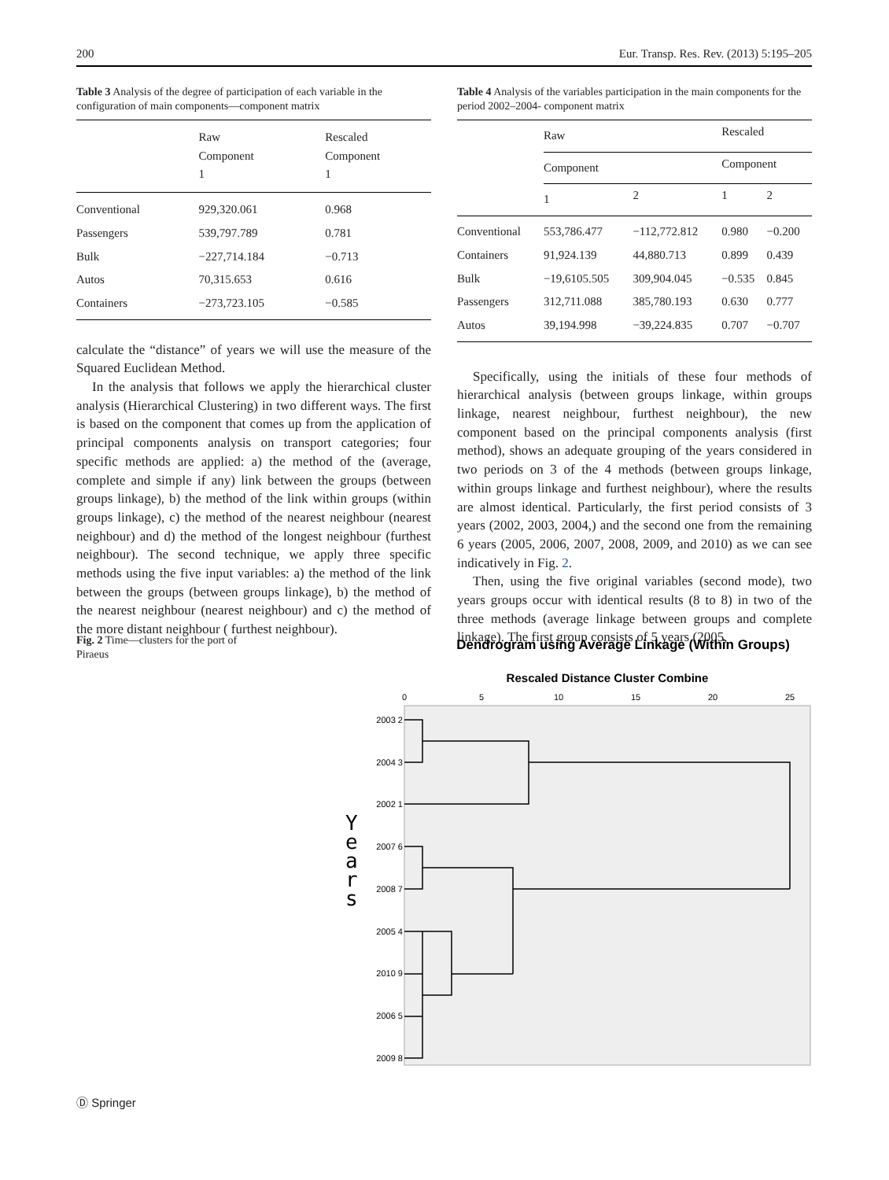200 Eur. Transp. Res. Rev. (2013) 5:195–205
Table 3 Analysis of the degree of participation of each variable in the configuration of main components—component matrix
| | Raw Component 1 | Rescaled Component 1 |
| --- | --- | --- |
| Conventional | 929,320.061 | 0.968 |
| Passengers | 539,797.789 | 0.781 |
| Bulk | −227,714.184 | −0.713 |
| Autos | 70,315.653 | 0.616 |
| Containers | −273,723.105 | −0.585 |
calculate the “distance” of years we will use the measure of the Squared Euclidean Method.
In the analysis that follows we apply the hierarchical cluster analysis (Hierarchical Clustering) in two different ways. The first is based on the component that comes up from the application of principal components analysis on transport categories; four specific methods are applied: a) the method of the (average, complete and simple if any) link between the groups (between groups linkage), b) the method of the link within groups (within groups linkage), c) the method of the nearest neighbour (nearest neighbour) and d) the method of the longest neighbour (furthest neighbour). The second technique, we apply three specific methods using the five input variables: a) the method of the link between the groups (between groups linkage), b) the method of the nearest neighbour (nearest neighbour) and c) the method of the more distant neighbour ( furthest neighbour).
Table 4 Analysis of the variables participation in the main components for the period 2002–2004- component matrix
| | Raw | | Rescaled | |
| --- | --- | --- | --- | --- |
| | Component | | Component | |
| | 1 | 2 | 1 | 2 |
| Conventional | 553,786.477 | −112,772.812 | 0.980 | −0.200 |
| Containers | 91,924.139 | 44,880.713 | 0.899 | 0.439 |
| Bulk | −19,6105.505 | 309,904.045 | −0.535 | 0.845 |
| Passengers | 312,711.088 | 385,780.193 | 0.630 | 0.777 |
| Autos | 39,194.998 | −39,224.835 | 0.707 | −0.707 |
Specifically, using the initials of these four methods of hierarchical analysis (between groups linkage, within groups linkage, nearest neighbour, furthest neighbour), the new component based on the principal components analysis (first method), shows an adequate grouping of the years considered in two periods on 3 of the 4 methods (between groups linkage, within groups linkage and furthest neighbour), where the results are almost identical. Particularly, the first period consists of 3 years (2002, 2003, 2004,) and the second one from the remaining 6 years (2005, 2006, 2007, 2008, 2009, and 2010) as we can see indicatively in Fig. 2.
Then, using the five original variables (second mode), two years groups occur with identical results (8 to 8) in two of the three methods (average linkage between groups and complete linkage). The first group consists of 5 years (2005,
Fig. 2 Time—clusters for the port of Piraeus
Dendrogram using Average Linkage (Within Groups)
Rescaled Distance Cluster Combine
0
5
10
15
20
25
2003 2
2004 3
2002 1
2007 6
2008 7
2005 4
2010 9
2006 5
2009 8
Y e a r s
Ⓓ Springer